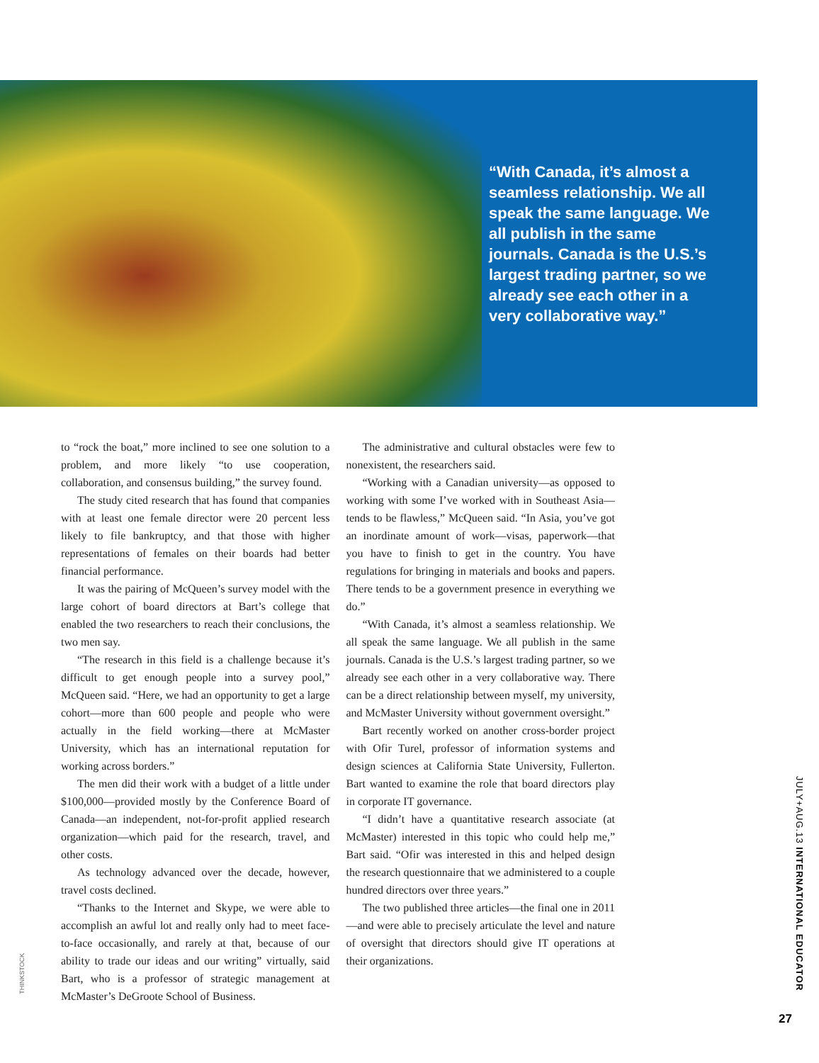“With Canada, it’s almost a seamless relationship. We all speak the same language. We all publish in the same journals. Canada is the U.S.’s largest trading partner, so we already see each other in a very collaborative way.”
to “rock the boat,” more inclined to see one solution to a problem, and more likely “to use cooperation, collaboration, and consensus building,” the survey found.
The study cited research that has found that companies with at least one female director were 20 percent less likely to file bankruptcy, and that those with higher representations of females on their boards had better financial performance.
It was the pairing of McQueen’s survey model with the large cohort of board directors at Bart’s college that enabled the two researchers to reach their conclusions, the two men say.
“The research in this field is a challenge because it’s difficult to get enough people into a survey pool,” McQueen said. “Here, we had an opportunity to get a large cohort—more than 600 people and people who were actually in the field working—there at McMaster University, which has an international reputation for working across borders.”
The men did their work with a budget of a little under $100,000—provided mostly by the Conference Board of Canada—an independent, not-for-profit applied research organization—which paid for the research, travel, and other costs.
As technology advanced over the decade, however, travel costs declined.
“Thanks to the Internet and Skype, we were able to accomplish an awful lot and really only had to meet face-to-face occasionally, and rarely at that, because of our ability to trade our ideas and our writing” virtually, said Bart, who is a professor of strategic management at McMaster’s DeGroote School of Business.
The administrative and cultural obstacles were few to nonexistent, the researchers said.
“Working with a Canadian university—as opposed to working with some I’ve worked with in Southeast Asia—tends to be flawless,” McQueen said. “In Asia, you’ve got an inordinate amount of work—visas, paperwork—that you have to finish to get in the country. You have regulations for bringing in materials and books and papers. There tends to be a government presence in everything we do.”
“With Canada, it’s almost a seamless relationship. We all speak the same language. We all publish in the same journals. Canada is the U.S.’s largest trading partner, so we already see each other in a very collaborative way. There can be a direct relationship between myself, my university, and McMaster University without government oversight.”
Bart recently worked on another cross-border project with Ofir Turel, professor of information systems and design sciences at California State University, Fullerton. Bart wanted to examine the role that board directors play in corporate IT governance.
“I didn’t have a quantitative research associate (at McMaster) interested in this topic who could help me,” Bart said. “Ofir was interested in this and helped design the research questionnaire that we administered to a couple hundred directors over three years.”
The two published three articles—the final one in 2011—and were able to precisely articulate the level and nature of oversight that directors should give IT operations at their organizations.
THINKSTOCK
JULY+AUG.13 INTERNATIONAL EDUCATOR
27